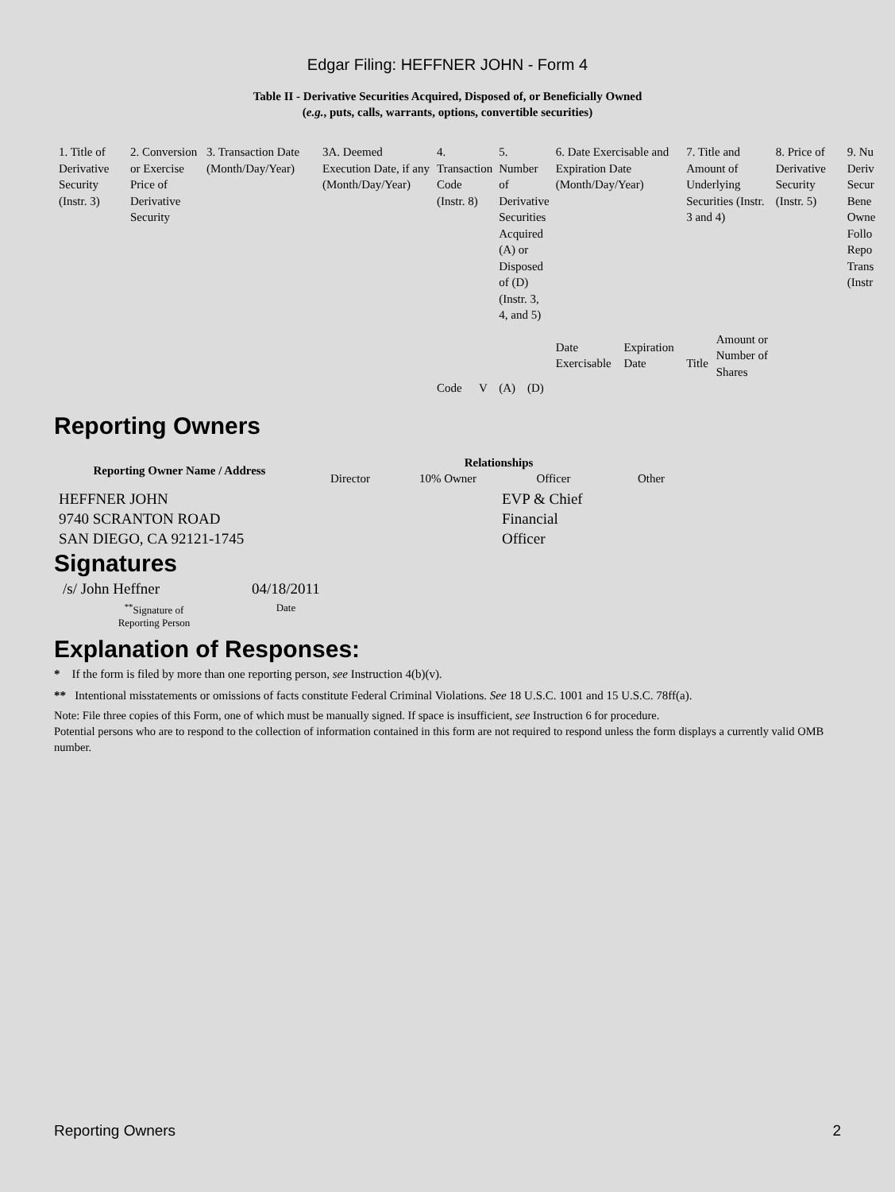Edgar Filing: HEFFNER JOHN - Form 4
Table II - Derivative Securities Acquired, Disposed of, or Beneficially Owned
(e.g., puts, calls, warrants, options, convertible securities)
| 1. Title of Derivative Security (Instr. 3) | 2. Conversion or Exercise Price of Derivative Security | 3. Transaction Date (Month/Day/Year) | 3A. Deemed Execution Date, if any (Month/Day/Year) | 4. Transaction Code (Instr. 8) | | 5. Number of Derivative Securities Acquired (A) or Disposed of (D) (Instr. 3, 4, and 5) | | 6. Date Exercisable and Expiration Date (Month/Day/Year) | | 7. Title and Amount of Underlying Securities (Instr. 3 and 4) | | 8. Price of Derivative Security (Instr. 5) | 9. Nu Deriv Secur Bene Owne Follo Repo Trans (Instr |
| | | | | | | | | Date Exercisable | Expiration Date | Title | Amount or Number of Shares | | |
| | | | | Code | V | (A) | (D) | | | | | | |
Reporting Owners
| Reporting Owner Name / Address | Relationships | | | | |
| --- | --- | --- | --- | --- | --- |
| | Director | 10% Owner | Officer | Other | |
| HEFFNER JOHN 9740 SCRANTON ROAD SAN DIEGO, CA 92121-1745 | | | EVP & Chief Financial Officer | | |
Signatures
| /s/ John Heffner | 04/18/2011 |
| <sup>**</sup> Signature of Reporting Person | Date |
Explanation of Responses:
* If the form is filed by more than one reporting person, see Instruction 4(b)(v).
** Intentional misstatements or omissions of facts constitute Federal Criminal Violations. See 18 U.S.C. 1001 and 15 U.S.C. 78ff(a).
Note: File three copies of this Form, one of which must be manually signed. If space is insufficient, see Instruction 6 for procedure.
Potential persons who are to respond to the collection of information contained in this form are not required to respond unless the form displays a currently valid OMB number.
Reporting Owners 2